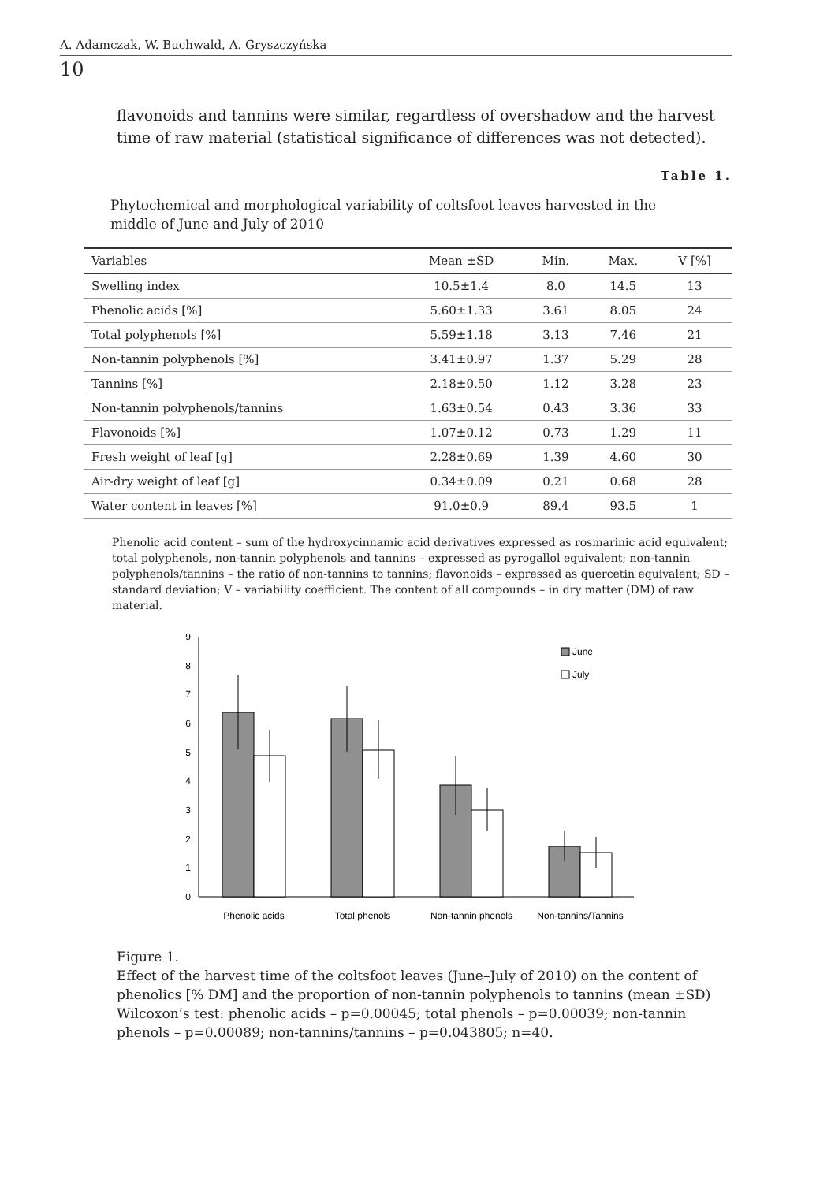A. Adamczak, W. Buchwald, A. Gryszczyńska
10
flavonoids and tannins were similar, regardless of overshadow and the harvest time of raw material (statistical significance of differences was not detected).
Table 1.
Phytochemical and morphological variability of coltsfoot leaves harvested in the middle of June and July of 2010
| Variables | Mean ±SD | Min. | Max. | V [%] |
| --- | --- | --- | --- | --- |
| Swelling index | 10.5±1.4 | 8.0 | 14.5 | 13 |
| Phenolic acids [%] | 5.60±1.33 | 3.61 | 8.05 | 24 |
| Total polyphenols [%] | 5.59±1.18 | 3.13 | 7.46 | 21 |
| Non-tannin polyphenols [%] | 3.41±0.97 | 1.37 | 5.29 | 28 |
| Tannins [%] | 2.18±0.50 | 1.12 | 3.28 | 23 |
| Non-tannin polyphenols/tannins | 1.63±0.54 | 0.43 | 3.36 | 33 |
| Flavonoids [%] | 1.07±0.12 | 0.73 | 1.29 | 11 |
| Fresh weight of leaf [g] | 2.28±0.69 | 1.39 | 4.60 | 30 |
| Air-dry weight of leaf [g] | 0.34±0.09 | 0.21 | 0.68 | 28 |
| Water content in leaves [%] | 91.0±0.9 | 89.4 | 93.5 | 1 |
Phenolic acid content – sum of the hydroxycinnamic acid derivatives expressed as rosmarinic acid equivalent; total polyphenols, non-tannin polyphenols and tannins – expressed as pyrogallol equivalent; non-tannin polyphenols/tannins – the ratio of non-tannins to tannins; flavonoids – expressed as quercetin equivalent; SD – standard deviation; V – variability coefficient. The content of all compounds – in dry matter (DM) of raw material.
0
1
2
3
4
5
6
7
8
9
June
July
Phenolic acids
Total phenols
Non-tannin phenols
Non-tannins/Tannins
Figure 1.
Effect of the harvest time of the coltsfoot leaves (June–July of 2010) on the content of phenolics [% DM] and the proportion of non-tannin polyphenols to tannins (mean ±SD)
Wilcoxon’s test: phenolic acids – p=0.00045; total phenols – p=0.00039; non-tannin phenols – p=0.00089; non-tannins/tannins – p=0.043805; n=40.